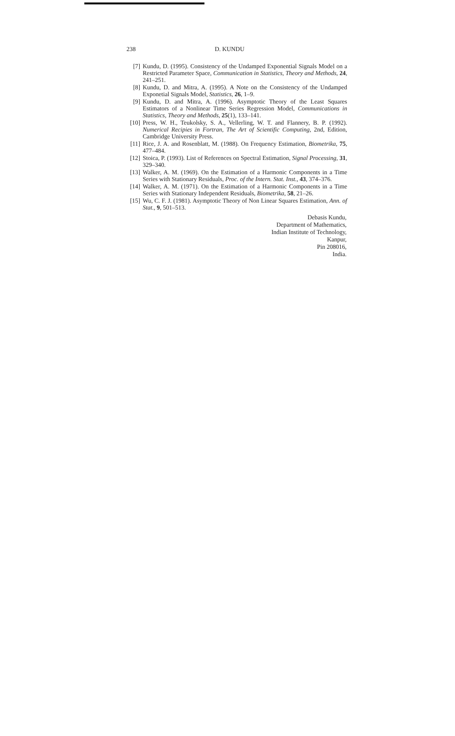238 D. KUNDU
[7] Kundu, D. (1995). Consistency of the Undamped Exponential Signals Model on a Restricted Parameter Space, Communication in Statistics, Theory and Methods, 24, 241–251.
[8] Kundu, D. and Mitra, A. (1995). A Note on the Consistency of the Undamped Exponetial Signals Model, Statistics, 26, 1–9.
[9] Kundu, D. and Mitra, A. (1996). Asymptotic Theory of the Least Squares Estimators of a Nonlinear Time Series Regression Model, Communications in Statistics, Theory and Methods, 25(1), 133–141.
[10] Press, W. H., Teukolsky, S. A., Vellerling, W. T. and Flannery, B. P. (1992). Numerical Recipies in Fortran, The Art of Scientific Computing, 2nd, Edition, Cambridge University Press.
[11] Rice, J. A. and Rosenblatt, M. (1988). On Frequency Estimation, Biometrika, 75, 477–484.
[12] Stoica, P. (1993). List of References on Spectral Estimation, Signal Processing, 31, 329–340.
[13] Walker, A. M. (1969). On the Estimation of a Harmonic Components in a Time Series with Stationary Residuals, Proc. of the Intern. Stat. Inst., 43, 374–376.
[14] Walker, A. M. (1971). On the Estimation of a Harmonic Components in a Time Series with Stationary Independent Residuals, Biometrika, 58, 21–26.
[15] Wu, C. F. J. (1981). Asymptotic Theory of Non Linear Squares Estimation, Ann. of Stat., 9, 501–513.
Debasis Kundu,
Department of Mathematics,
Indian Institute of Technology,
Kanpur,
Pin 208016,
India.